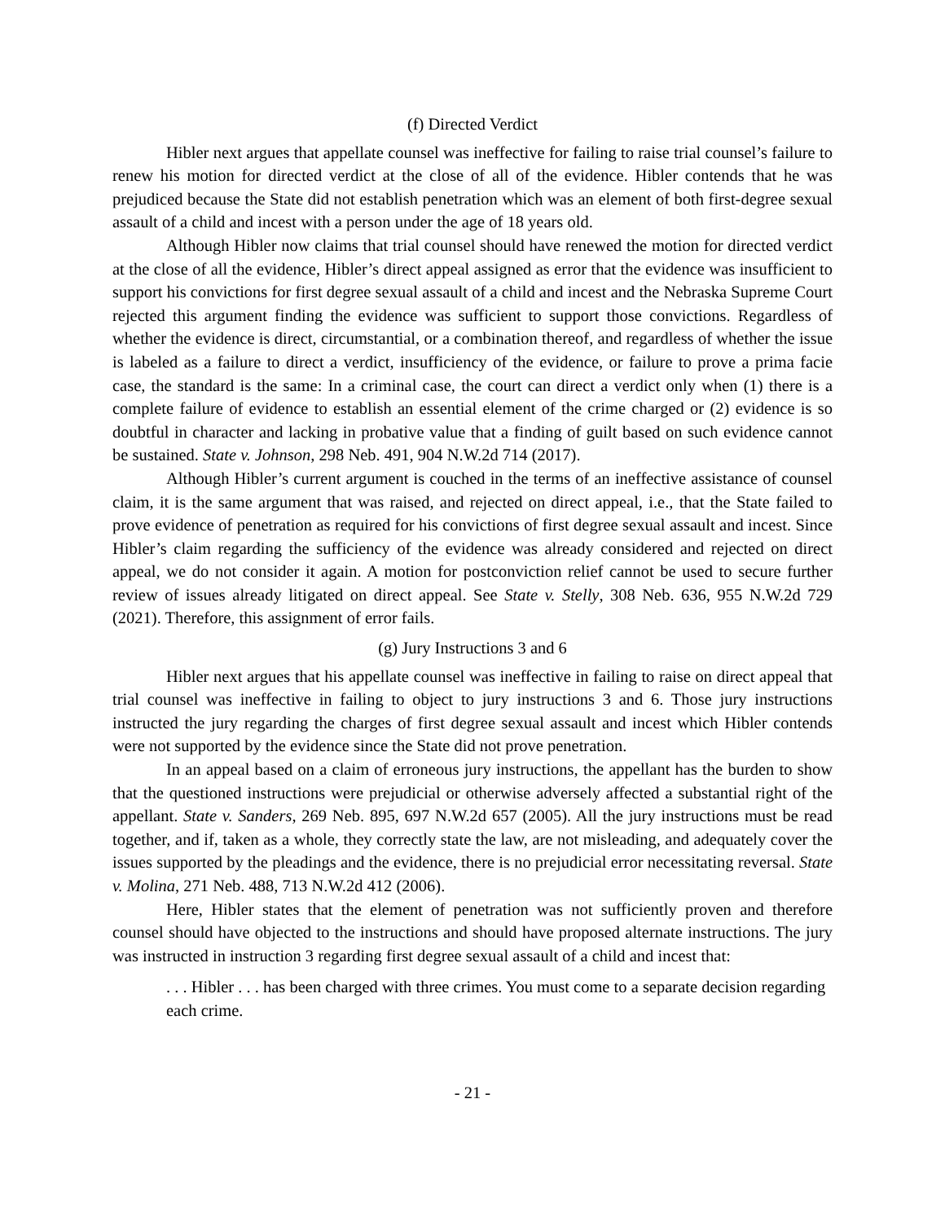(f) Directed Verdict
Hibler next argues that appellate counsel was ineffective for failing to raise trial counsel’s failure to renew his motion for directed verdict at the close of all of the evidence. Hibler contends that he was prejudiced because the State did not establish penetration which was an element of both first-degree sexual assault of a child and incest with a person under the age of 18 years old.
Although Hibler now claims that trial counsel should have renewed the motion for directed verdict at the close of all the evidence, Hibler’s direct appeal assigned as error that the evidence was insufficient to support his convictions for first degree sexual assault of a child and incest and the Nebraska Supreme Court rejected this argument finding the evidence was sufficient to support those convictions. Regardless of whether the evidence is direct, circumstantial, or a combination thereof, and regardless of whether the issue is labeled as a failure to direct a verdict, insufficiency of the evidence, or failure to prove a prima facie case, the standard is the same: In a criminal case, the court can direct a verdict only when (1) there is a complete failure of evidence to establish an essential element of the crime charged or (2) evidence is so doubtful in character and lacking in probative value that a finding of guilt based on such evidence cannot be sustained. State v. Johnson, 298 Neb. 491, 904 N.W.2d 714 (2017).
Although Hibler’s current argument is couched in the terms of an ineffective assistance of counsel claim, it is the same argument that was raised, and rejected on direct appeal, i.e., that the State failed to prove evidence of penetration as required for his convictions of first degree sexual assault and incest. Since Hibler’s claim regarding the sufficiency of the evidence was already considered and rejected on direct appeal, we do not consider it again. A motion for postconviction relief cannot be used to secure further review of issues already litigated on direct appeal. See State v. Stelly, 308 Neb. 636, 955 N.W.2d 729 (2021). Therefore, this assignment of error fails.
(g) Jury Instructions 3 and 6
Hibler next argues that his appellate counsel was ineffective in failing to raise on direct appeal that trial counsel was ineffective in failing to object to jury instructions 3 and 6. Those jury instructions instructed the jury regarding the charges of first degree sexual assault and incest which Hibler contends were not supported by the evidence since the State did not prove penetration.
In an appeal based on a claim of erroneous jury instructions, the appellant has the burden to show that the questioned instructions were prejudicial or otherwise adversely affected a substantial right of the appellant. State v. Sanders, 269 Neb. 895, 697 N.W.2d 657 (2005). All the jury instructions must be read together, and if, taken as a whole, they correctly state the law, are not misleading, and adequately cover the issues supported by the pleadings and the evidence, there is no prejudicial error necessitating reversal. State v. Molina, 271 Neb. 488, 713 N.W.2d 412 (2006).
Here, Hibler states that the element of penetration was not sufficiently proven and therefore counsel should have objected to the instructions and should have proposed alternate instructions. The jury was instructed in instruction 3 regarding first degree sexual assault of a child and incest that:
. . . Hibler . . . has been charged with three crimes. You must come to a separate decision regarding each crime.
- 21 -